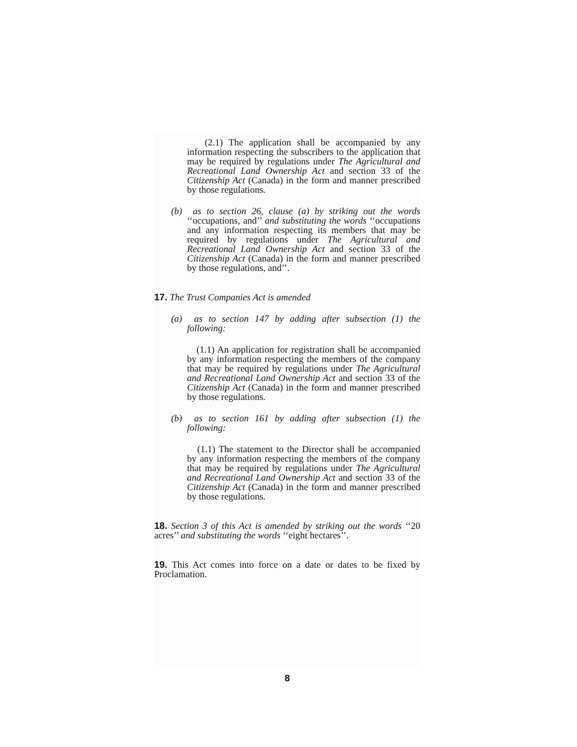(2.1) The application shall be accompanied by any information respecting the subscribers to the application that may be required by regulations under The Agricultural and Recreational Land Ownership Act and section 33 of the Citizenship Act (Canada) in the form and manner prescribed by those regulations.
(b) as to section 26, clause (a) by striking out the words ‘‘occupations, and’’ and substituting the words ‘‘occupations and any information respecting its members that may be required by regulations under The Agricultural and Recreational Land Ownership Act and section 33 of the Citizenship Act (Canada) in the form and manner prescribed by those regulations, and’’.
17. The Trust Companies Act is amended
(a) as to section 147 by adding after subsection (1) the following:
(1.1) An application for registration shall be accompanied by any information respecting the members of the company that may be required by regulations under The Agricultural and Recreational Land Ownership Act and section 33 of the Citizenship Act (Canada) in the form and manner prescribed by those regulations.
(b) as to section 161 by adding after subsection (1) the following:
(1.1) The statement to the Director shall be accompanied by any information respecting the members of the company that may be required by regulations under The Agricultural and Recreational Land Ownership Act and section 33 of the Citizenship Act (Canada) in the form and manner prescribed by those regulations.
18. Section 3 of this Act is amended by striking out the words ‘‘20 acres’’ and substituting the words ‘‘eight hectares’’.
19. This Act comes into force on a date or dates to be fixed by Proclamation.
8